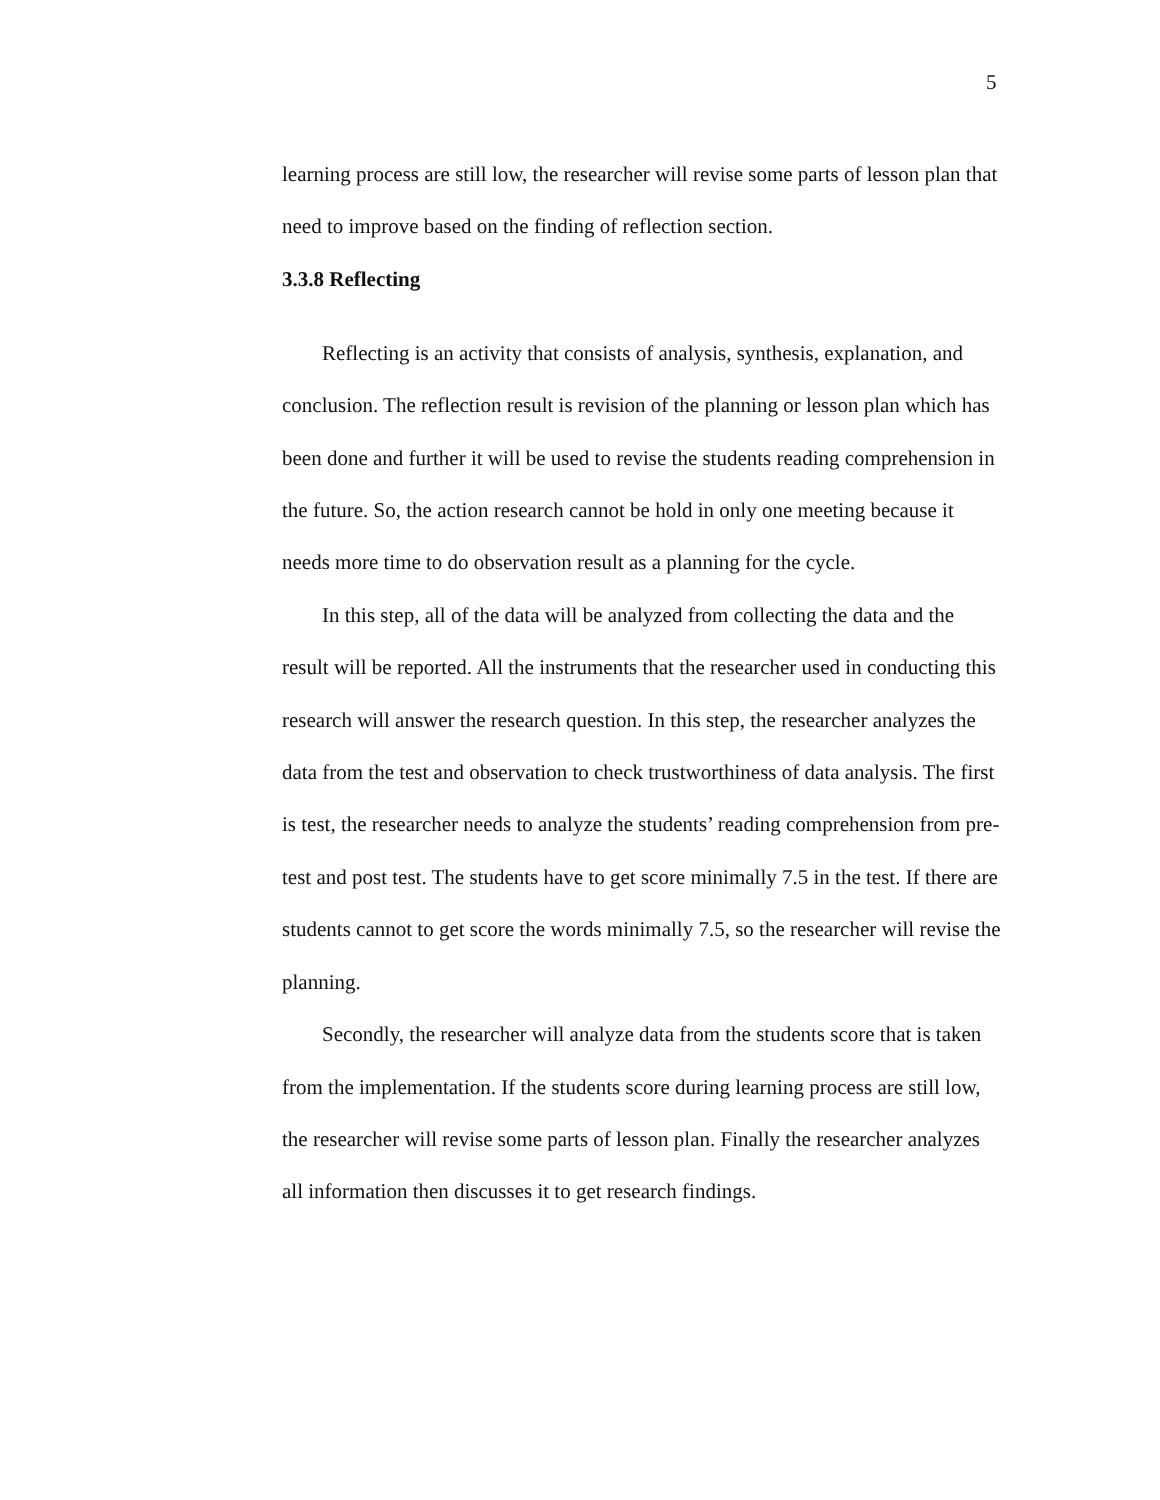5
learning process are still low, the researcher will revise some parts of lesson plan that need to improve based on the finding of reflection section.
3.3.8 Reflecting
Reflecting is an activity that consists of analysis, synthesis, explanation, and conclusion. The reflection result is revision of the planning or lesson plan which has been done and further it will be used to revise the students reading comprehension in the future. So, the action research cannot be hold in only one meeting because it needs more time to do observation result as a planning for the cycle.
In this step, all of the data will be analyzed from collecting the data and the result will be reported. All the instruments that the researcher used in conducting this research will answer the research question. In this step, the researcher analyzes the data from the test and observation to check trustworthiness of data analysis. The first is test, the researcher needs to analyze the students’ reading comprehension from pre-test and post test. The students have to get score minimally 7.5 in the test. If there are students cannot to get score the words minimally 7.5, so the researcher will revise the planning.
Secondly, the researcher will analyze data from the students score that is taken from the implementation. If the students score during learning process are still low, the researcher will revise some parts of lesson plan. Finally the researcher analyzes all information then discusses it to get research findings.